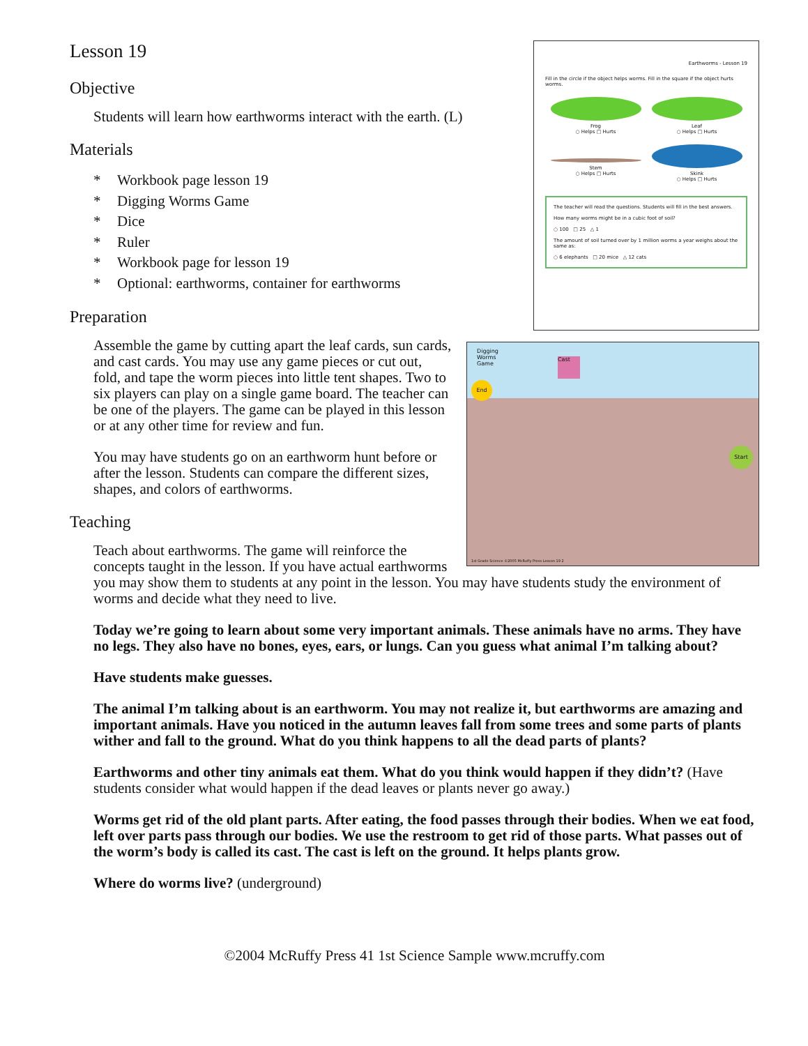Earthworms - Lesson 19
Fill in the circle if the object helps worms. Fill in the square if the object hurts worms.
Frog
○ Helps □ Hurts
Leaf
○ Helps □ Hurts
Stem
○ Helps □ Hurts
Skink
○ Helps □ Hurts
The teacher will read the questions. Students will fill in the best answers.
How many worms might be in a cubic foot of soil?
○ 100 □ 25 △ 1
The amount of soil turned over by 1 million worms a year weighs about the same as:
○ 6 elephants □ 20 mice △ 12 cats
Lesson 19
Objective
Students will learn how earthworms interact with the earth. (L)
Materials
* Workbook page lesson 19
* Digging Worms Game
* Dice
* Ruler
* Workbook page for lesson 19
* Optional: earthworms, container for earthworms
Preparation
Digging
Worms
Game
End
Start
Cast
1st Grade Science ©2005 McRuffy Press Lesson 19 2
Assemble the game by cutting apart the leaf cards, sun cards, and cast cards. You may use any game pieces or cut out, fold, and tape the worm pieces into little tent shapes. Two to six players can play on a single game board. The teacher can be one of the players. The game can be played in this lesson or at any other time for review and fun.
You may have students go on an earthworm hunt before or after the lesson. Students can compare the different sizes, shapes, and colors of earthworms.
Teaching
Teach about earthworms. The game will reinforce the concepts taught in the lesson. If you have actual earthworms you may show them to students at any point in the lesson. You may have students study the environment of worms and decide what they need to live.
Today we’re going to learn about some very important animals. These animals have no arms. They have no legs. They also have no bones, eyes, ears, or lungs. Can you guess what animal I’m talking about?
Have students make guesses.
The animal I’m talking about is an earthworm. You may not realize it, but earthworms are amazing and important animals. Have you noticed in the autumn leaves fall from some trees and some parts of plants wither and fall to the ground. What do you think happens to all the dead parts of plants?
Earthworms and other tiny animals eat them. What do you think would happen if they didn’t? (Have students consider what would happen if the dead leaves or plants never go away.)
Worms get rid of the old plant parts. After eating, the food passes through their bodies. When we eat food, left over parts pass through our bodies. We use the restroom to get rid of those parts. What passes out of the worm’s body is called its cast. The cast is left on the ground. It helps plants grow.
Where do worms live? (underground)
©2004 McRuffy Press 41 1st Science Sample www.mcruffy.com